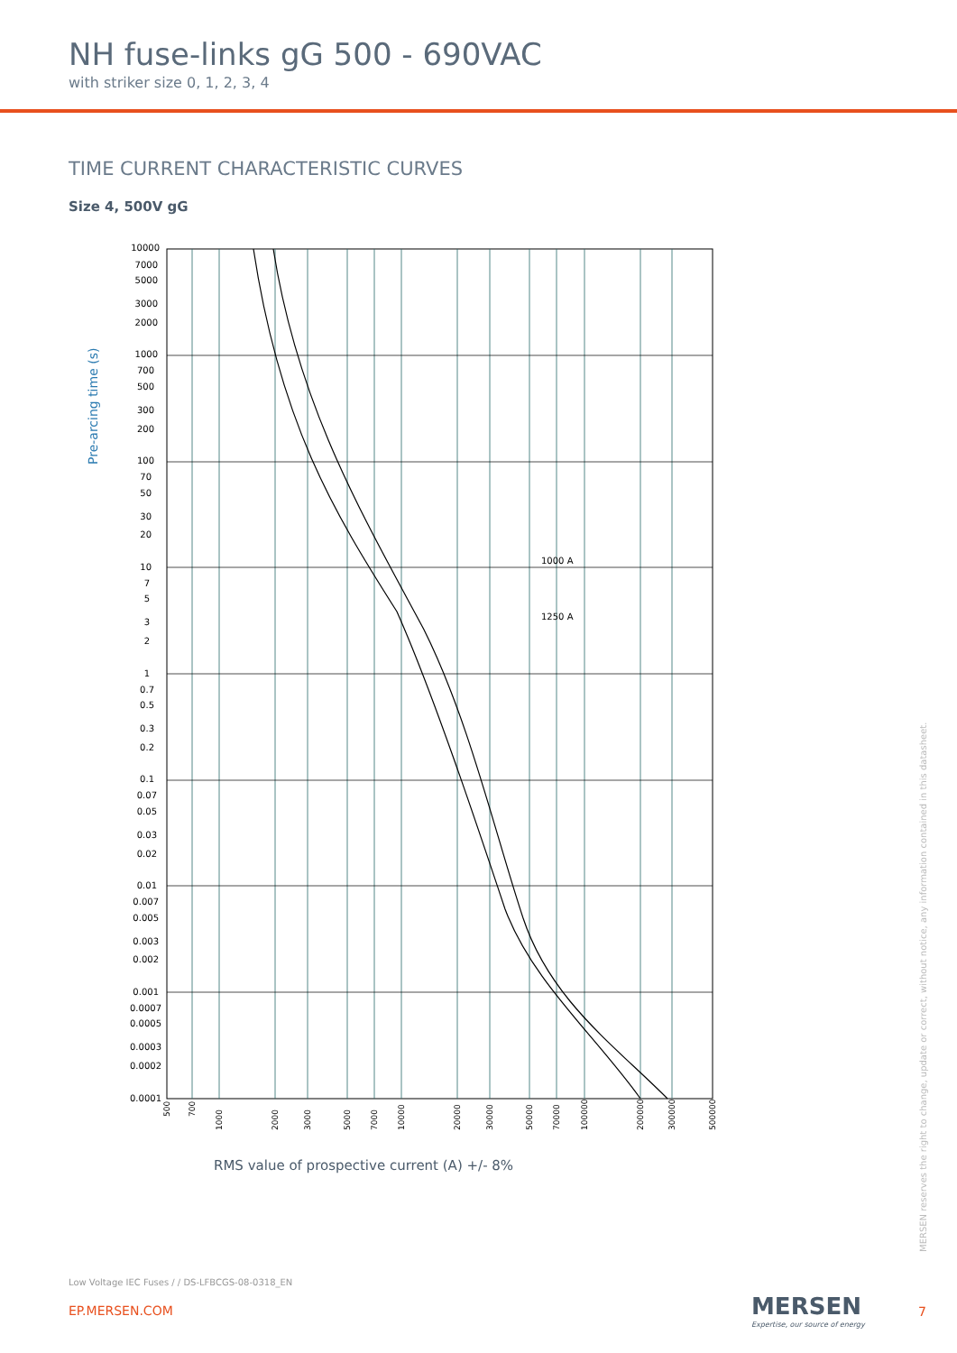NH fuse-links gG 500 - 690VAC
with striker size 0, 1, 2, 3, 4
TIME CURRENT CHARACTERISTIC CURVES
Size 4, 500V gG
Pre-arcing time (s)
1000 A
1250 A
10000
7000
5000
3000
2000
1000
700
500
300
200
100
70
50
30
20
10
7
5
3
2
1
0.7
0.5
0.3
0.2
0.1
0.07
0.05
0.03
0.02
0.01
0.007
0.005
0.003
0.002
0.001
0.0007
0.0005
0.0003
0.0002
0.0001
500
700
1000
2000
3000
5000
7000
10000
20000
30000
50000
70000
100000
200000
300000
500000
RMS value of prospective current (A) +/- 8%
MERSEN reserves the right to change, update or correct, without notice, any information contained in this datasheet.
Low Voltage IEC Fuses / / DS-LFBCGS-08-0318_EN
EP.MERSEN.COM MERSEN
Expertise, our source of energy
7